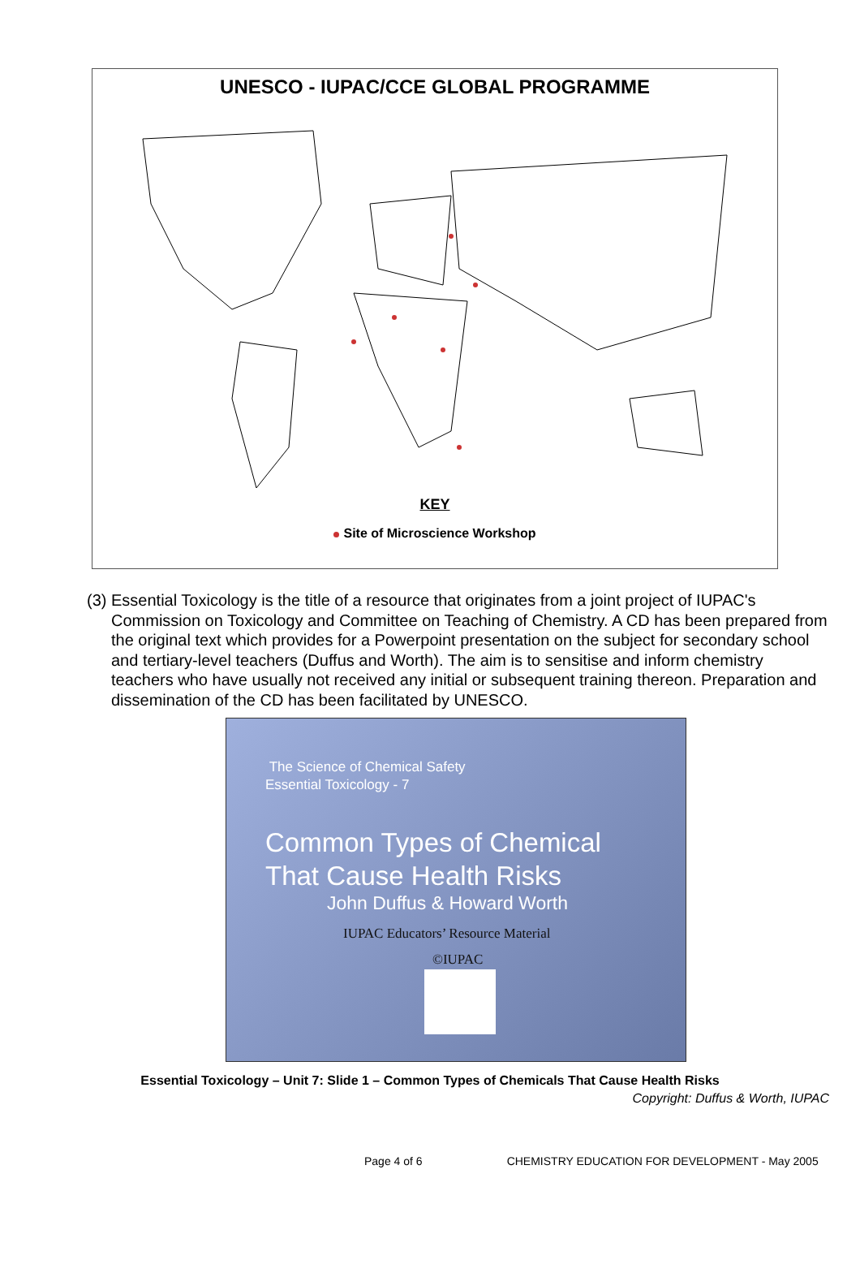UNESCO - IUPAC/CCE GLOBAL PROGRAMME
KEY
Site of Microscience Workshop
(3)
Essential Toxicology is the title of a resource that originates from a joint project of IUPAC's Commission on Toxicology and Committee on Teaching of Chemistry. A CD has been prepared from the original text which provides for a Powerpoint presentation on the subject for secondary school and tertiary-level teachers (Duffus and Worth). The aim is to sensitise and inform chemistry teachers who have usually not received any initial or subsequent training thereon. Preparation and dissemination of the CD has been facilitated by UNESCO.
The Science of Chemical Safety
Essential Toxicology - 7
Common Types of Chemical
That Cause Health Risks
John Duffus & Howard Worth
IUPAC Educators’ Resource Material
©IUPAC
Essential Toxicology – Unit 7: Slide 1 – Common Types of Chemicals That Cause Health Risks
Copyright: Duffus & Worth, IUPAC
Page 4 of 6 CHEMISTRY EDUCATION FOR DEVELOPMENT - May 2005